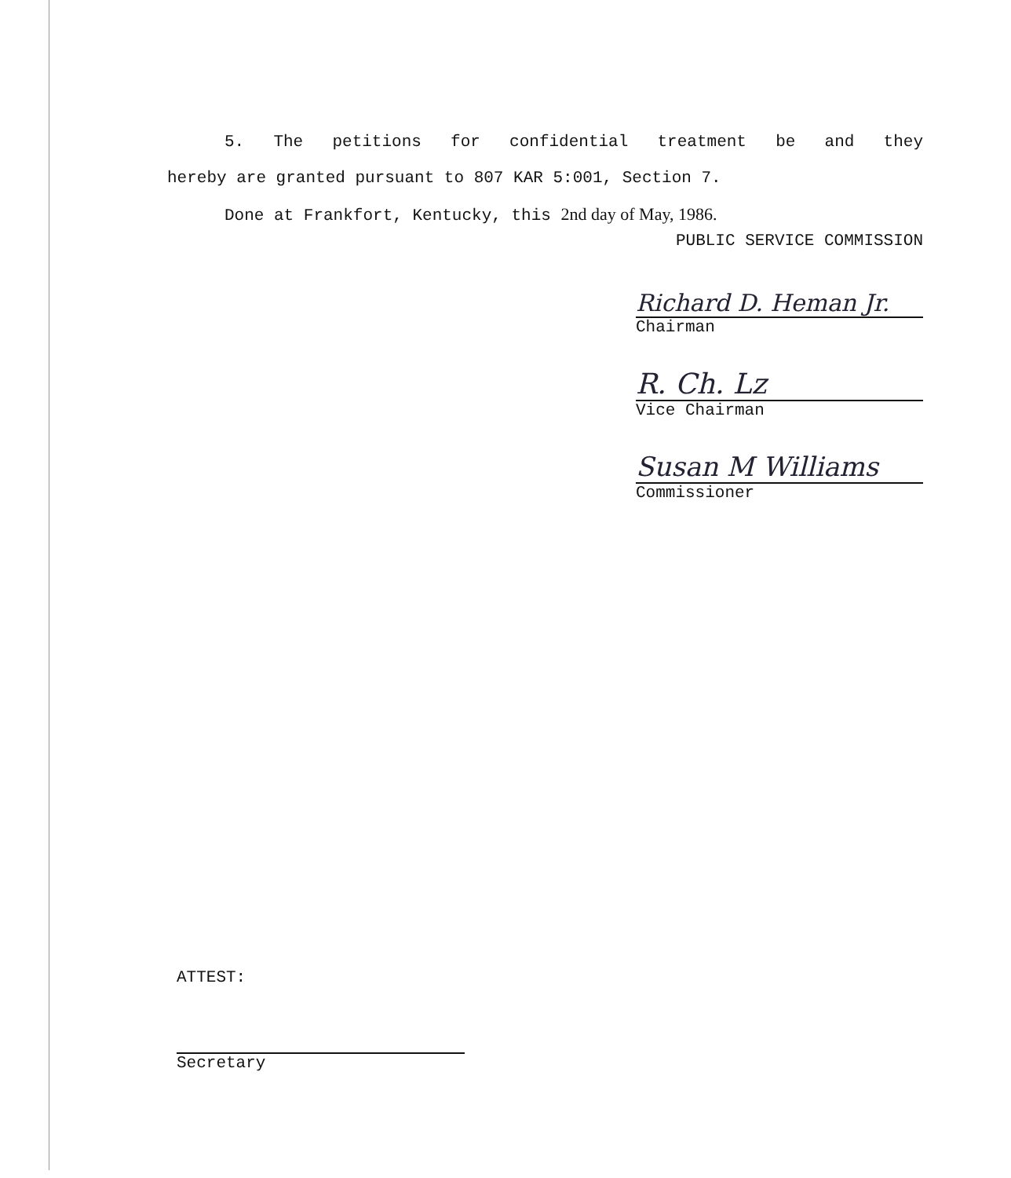5. The petitions for confidential treatment be and they
hereby are granted pursuant to 807 KAR 5:001, Section 7.
Done at Frankfort, Kentucky, this 2nd day of May, 1986.
PUBLIC SERVICE COMMISSION
Richard D. Heman Jr.
Chairman
R. Ch. Lz
Vice Chairman
Susan M Williams
Commissioner
ATTEST:
Secretary